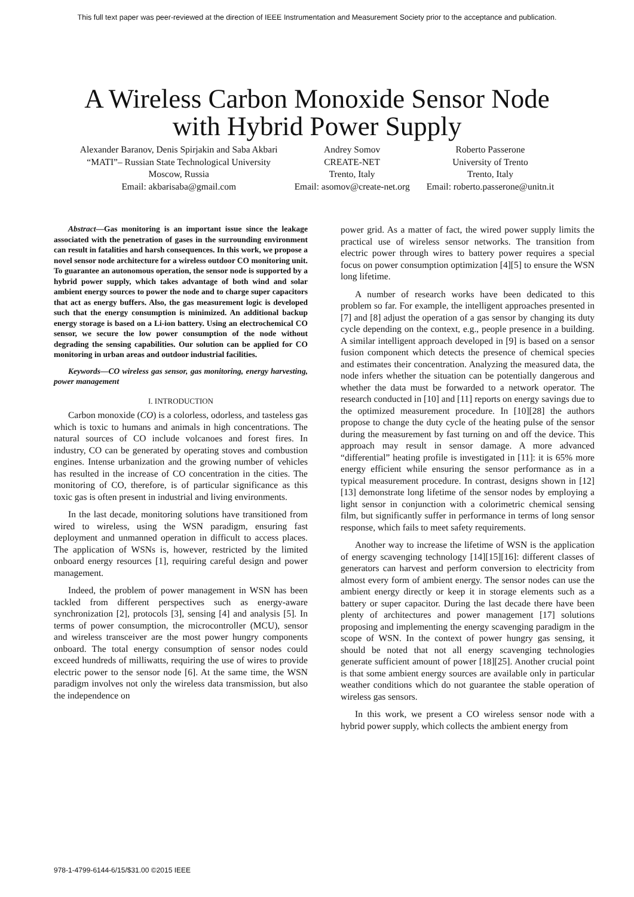This full text paper was peer-reviewed at the direction of IEEE Instrumentation and Measurement Society prior to the acceptance and publication.
A Wireless Carbon Monoxide Sensor Node
with Hybrid Power Supply
Alexander Baranov, Denis Spirjakin and Saba Akbari
“MATI”– Russian State Technological University
Moscow, Russia
Email: akbarisaba@gmail.com
Andrey Somov
CREATE-NET
Trento, Italy
Email: asomov@create-net.org
Roberto Passerone
University of Trento
Trento, Italy
Email: roberto.passerone@unitn.it
Abstract—Gas monitoring is an important issue since the leakage associated with the penetration of gases in the surrounding environment can result in fatalities and harsh consequences. In this work, we propose a novel sensor node architecture for a wireless outdoor CO monitoring unit. To guarantee an autonomous operation, the sensor node is supported by a hybrid power supply, which takes advantage of both wind and solar ambient energy sources to power the node and to charge super capacitors that act as energy buffers. Also, the gas measurement logic is developed such that the energy consumption is minimized. An additional backup energy storage is based on a Li-ion battery. Using an electrochemical CO sensor, we secure the low power consumption of the node without degrading the sensing capabilities. Our solution can be applied for CO monitoring in urban areas and outdoor industrial facilities.
Keywords—CO wireless gas sensor, gas monitoring, energy harvesting, power management
I. INTRODUCTION
Carbon monoxide (CO) is a colorless, odorless, and tasteless gas which is toxic to humans and animals in high concentrations. The natural sources of CO include volcanoes and forest fires. In industry, CO can be generated by operating stoves and combustion engines. Intense urbanization and the growing number of vehicles has resulted in the increase of CO concentration in the cities. The monitoring of CO, therefore, is of particular significance as this toxic gas is often present in industrial and living environments.
In the last decade, monitoring solutions have transitioned from wired to wireless, using the WSN paradigm, ensuring fast deployment and unmanned operation in difficult to access places. The application of WSNs is, however, restricted by the limited onboard energy resources [1], requiring careful design and power management.
Indeed, the problem of power management in WSN has been tackled from different perspectives such as energy-aware synchronization [2], protocols [3], sensing [4] and analysis [5]. In terms of power consumption, the microcontroller (MCU), sensor and wireless transceiver are the most power hungry components onboard. The total energy consumption of sensor nodes could exceed hundreds of milliwatts, requiring the use of wires to provide electric power to the sensor node [6]. At the same time, the WSN paradigm involves not only the wireless data transmission, but also the independence on
power grid. As a matter of fact, the wired power supply limits the practical use of wireless sensor networks. The transition from electric power through wires to battery power requires a special focus on power consumption optimization [4][5] to ensure the WSN long lifetime.
A number of research works have been dedicated to this problem so far. For example, the intelligent approaches presented in [7] and [8] adjust the operation of a gas sensor by changing its duty cycle depending on the context, e.g., people presence in a building. A similar intelligent approach developed in [9] is based on a sensor fusion component which detects the presence of chemical species and estimates their concentration. Analyzing the measured data, the node infers whether the situation can be potentially dangerous and whether the data must be forwarded to a network operator. The research conducted in [10] and [11] reports on energy savings due to the optimized measurement procedure. In [10][28] the authors propose to change the duty cycle of the heating pulse of the sensor during the measurement by fast turning on and off the device. This approach may result in sensor damage. A more advanced “differential” heating profile is investigated in [11]: it is 65% more energy efficient while ensuring the sensor performance as in a typical measurement procedure. In contrast, designs shown in [12][13] demonstrate long lifetime of the sensor nodes by employing a light sensor in conjunction with a colorimetric chemical sensing film, but significantly suffer in performance in terms of long sensor response, which fails to meet safety requirements.
Another way to increase the lifetime of WSN is the application of energy scavenging technology [14][15][16]: different classes of generators can harvest and perform conversion to electricity from almost every form of ambient energy. The sensor nodes can use the ambient energy directly or keep it in storage elements such as a battery or super capacitor. During the last decade there have been plenty of architectures and power management [17] solutions proposing and implementing the energy scavenging paradigm in the scope of WSN. In the context of power hungry gas sensing, it should be noted that not all energy scavenging technologies generate sufficient amount of power [18][25]. Another crucial point is that some ambient energy sources are available only in particular weather conditions which do not guarantee the stable operation of wireless gas sensors.
In this work, we present a CO wireless sensor node with a hybrid power supply, which collects the ambient energy from
978-1-4799-6144-6/15/$31.00 ©2015 IEEE